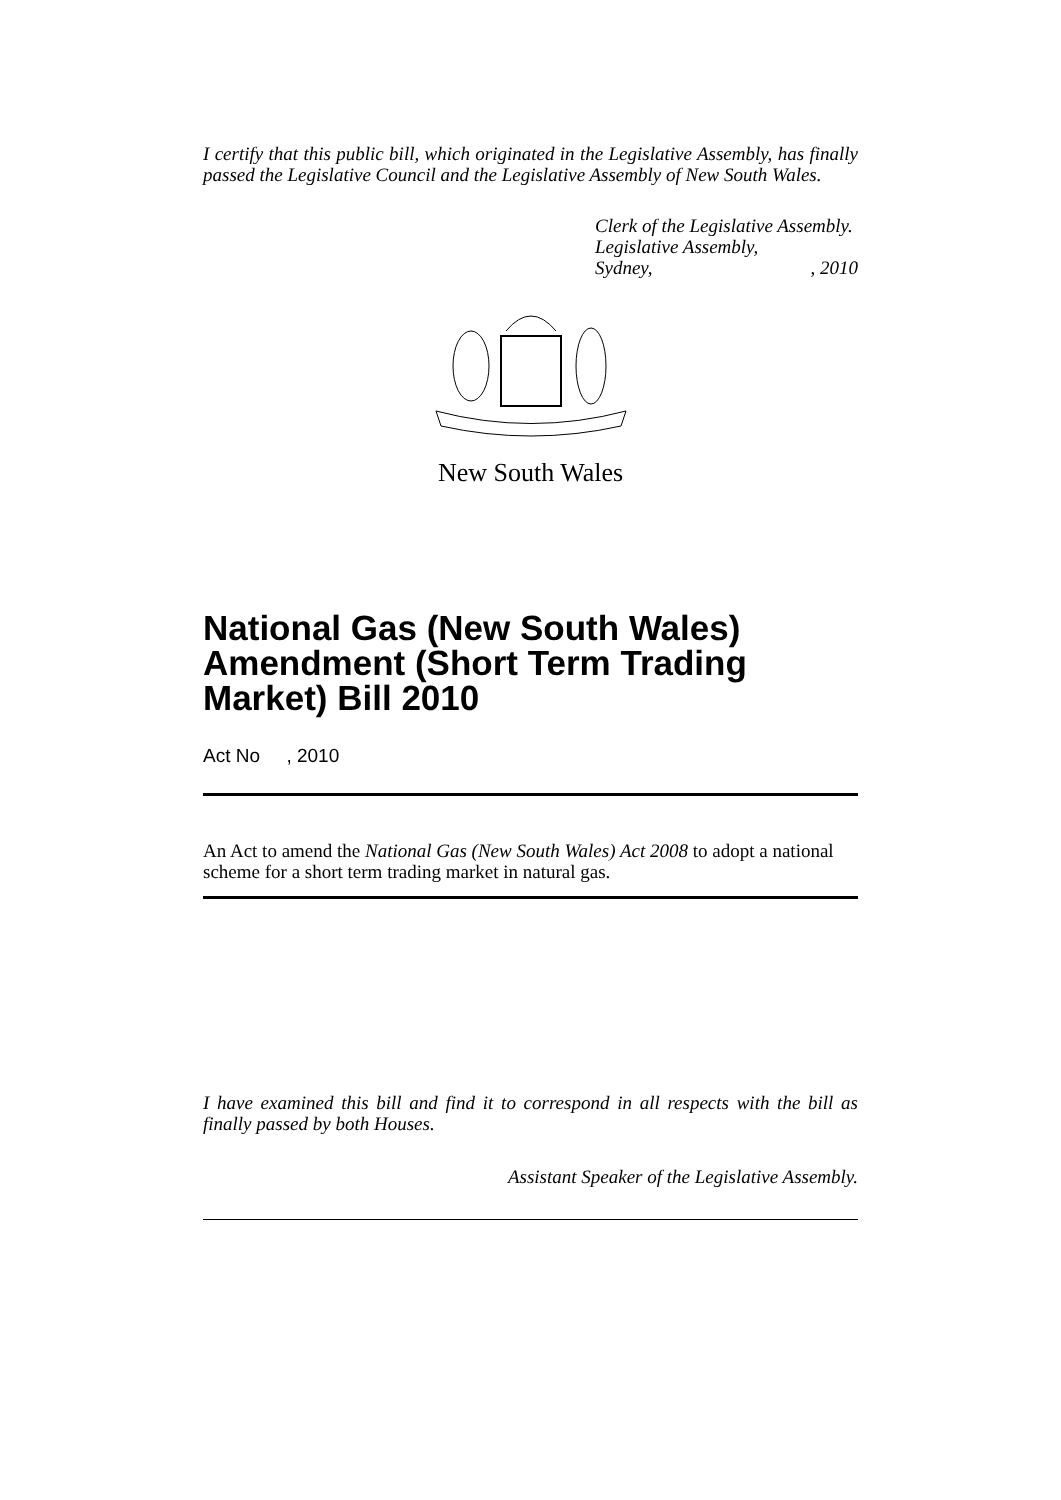I certify that this public bill, which originated in the Legislative Assembly, has finally passed the Legislative Council and the Legislative Assembly of New South Wales.
Clerk of the Legislative Assembly.
Legislative Assembly,
Sydney,, 2010
New South Wales
National Gas (New South Wales) Amendment (Short Term Trading Market) Bill 2010
Act No , 2010
An Act to amend the National Gas (New South Wales) Act 2008 to adopt a national scheme for a short term trading market in natural gas.
I have examined this bill and find it to correspond in all respects with the bill as finally passed by both Houses.
Assistant Speaker of the Legislative Assembly.